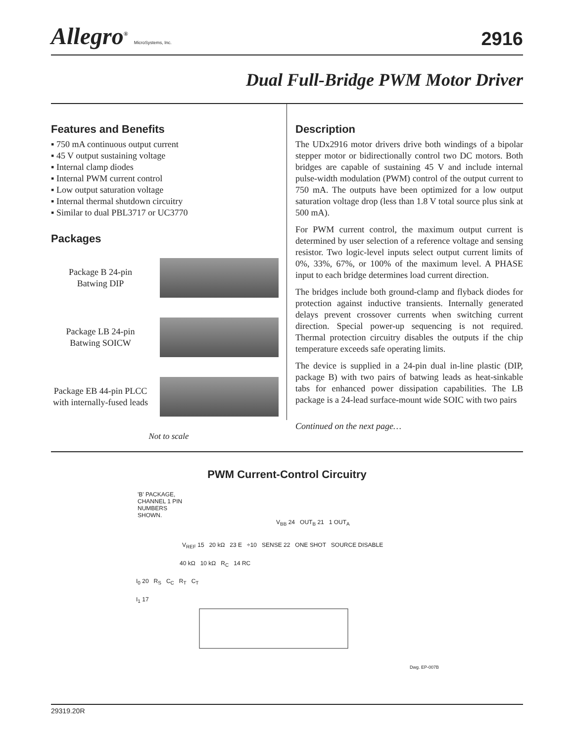Allegro<sup>®</sup> MicroSystems, Inc.
2916
Dual Full-Bridge PWM Motor Driver
Features and Benefits
▪ 750 mA continuous output current
▪ 45 V output sustaining voltage
▪ Internal clamp diodes
▪ Internal PWM current control
▪ Low output saturation voltage
▪ Internal thermal shutdown circuitry
▪ Similar to dual PBL3717 or UC3770
Packages
Package B 24-pin
Batwing DIP
Package LB 24-pin
Batwing SOICW
Package EB 44-pin PLCC
with internally-fused leads
Not to scale
Description
The UDx2916 motor drivers drive both windings of a bipolar stepper motor or bidirectionally control two DC motors. Both bridges are capable of sustaining 45 V and include internal pulse-width modulation (PWM) control of the output current to 750 mA. The outputs have been optimized for a low output saturation voltage drop (less than 1.8 V total source plus sink at 500 mA).
For PWM current control, the maximum output current is determined by user selection of a reference voltage and sensing resistor. Two logic-level inputs select output current limits of 0%, 33%, 67%, or 100% of the maximum level. A PHASE input to each bridge determines load current direction.
The bridges include both ground-clamp and flyback diodes for protection against inductive transients. Internally generated delays prevent crossover currents when switching current direction. Special power-up sequencing is not required. Thermal protection circuitry disables the outputs if the chip temperature exceeds safe operating limits.
The device is supplied in a 24-pin dual in-line plastic (DIP, package B) with two pairs of batwing leads as heat-sinkable tabs for enhanced power dissipation capabilities. The LB package is a 24-lead surface-mount wide SOIC with two pairs
Continued on the next page…
PWM Current-Control Circuitry
'B' PACKAGE, CHANNEL 1 PIN NUMBERS SHOWN.
V<sub>BB</sub> 24 OUT<sub>B</sub> 21 1 OUT<sub>A</sub>
V<sub>REF</sub> 15 20 kΩ 23 E ÷10 SENSE 22 ONE SHOT SOURCE DISABLE
40 kΩ 10 kΩ R<sub>C</sub> 14 RC
I<sub>0</sub> 20 R<sub>S</sub> C<sub>C</sub> R<sub>T</sub> C<sub>T</sub>
I<sub>1</sub> 17
Dwg. EP-007B
29319.20R